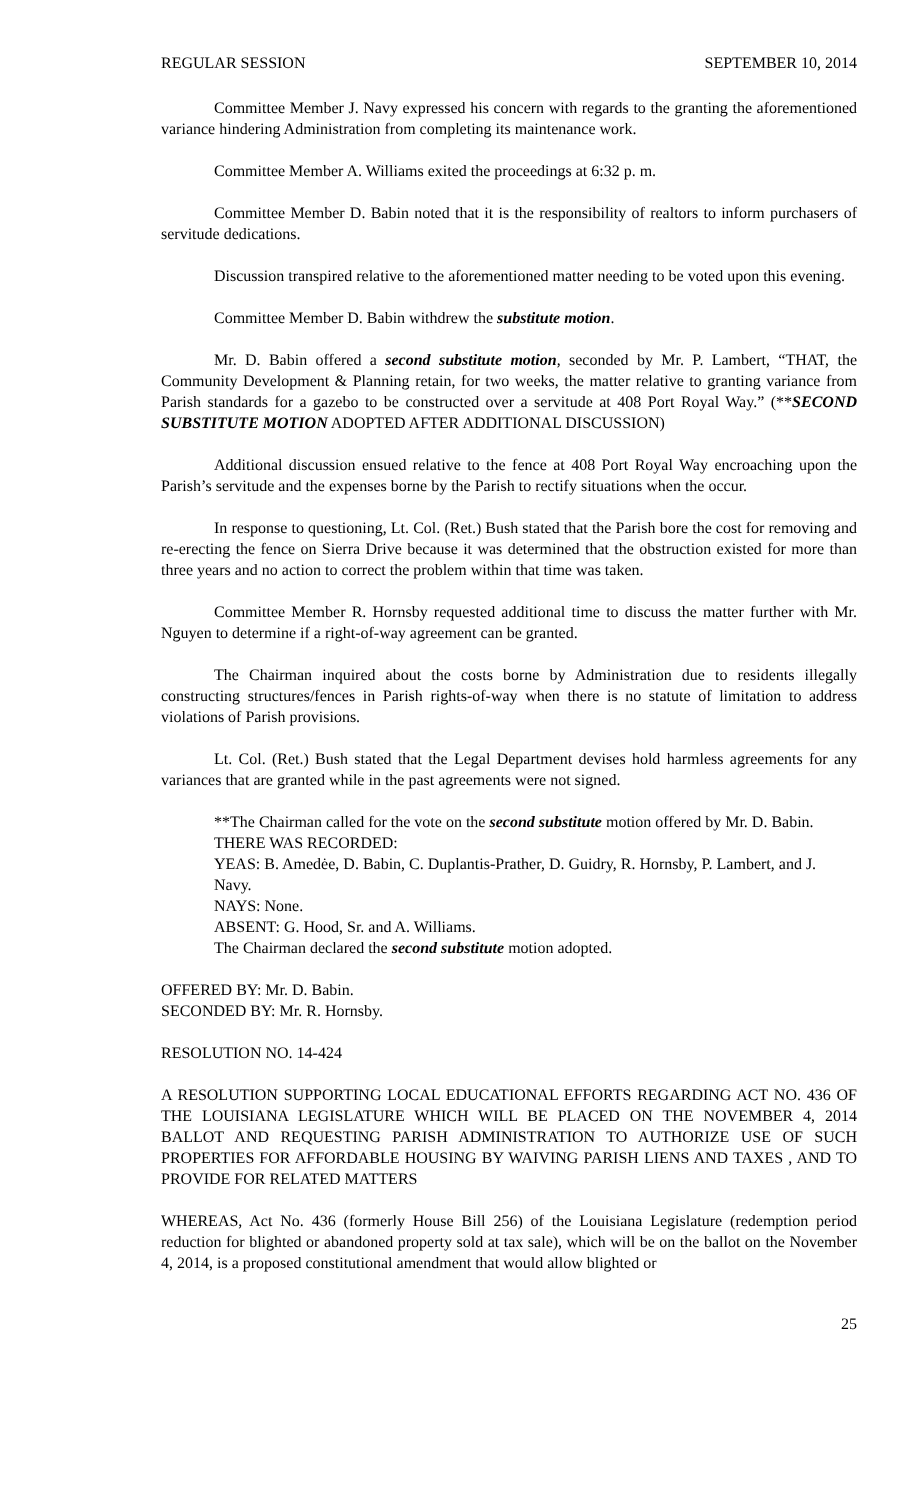REGULAR SESSION SEPTEMBER 10, 2014
Committee Member J. Navy expressed his concern with regards to the granting the aforementioned variance hindering Administration from completing its maintenance work.
Committee Member A. Williams exited the proceedings at 6:32 p. m.
Committee Member D. Babin noted that it is the responsibility of realtors to inform purchasers of servitude dedications.
Discussion transpired relative to the aforementioned matter needing to be voted upon this evening.
Committee Member D. Babin withdrew the substitute motion.
Mr. D. Babin offered a second substitute motion, seconded by Mr. P. Lambert, “THAT, the Community Development & Planning retain, for two weeks, the matter relative to granting variance from Parish standards for a gazebo to be constructed over a servitude at 408 Port Royal Way.” (**SECOND SUBSTITUTE MOTION ADOPTED AFTER ADDITIONAL DISCUSSION)
Additional discussion ensued relative to the fence at 408 Port Royal Way encroaching upon the Parish’s servitude and the expenses borne by the Parish to rectify situations when the occur.
In response to questioning, Lt. Col. (Ret.) Bush stated that the Parish bore the cost for removing and re-erecting the fence on Sierra Drive because it was determined that the obstruction existed for more than three years and no action to correct the problem within that time was taken.
Committee Member R. Hornsby requested additional time to discuss the matter further with Mr. Nguyen to determine if a right-of-way agreement can be granted.
The Chairman inquired about the costs borne by Administration due to residents illegally constructing structures/fences in Parish rights-of-way when there is no statute of limitation to address violations of Parish provisions.
Lt. Col. (Ret.) Bush stated that the Legal Department devises hold harmless agreements for any variances that are granted while in the past agreements were not signed.
**The Chairman called for the vote on the second substitute motion offered by Mr. D. Babin.
THERE WAS RECORDED:
YEAS: B. Amedėe, D. Babin, C. Duplantis-Prather, D. Guidry, R. Hornsby, P. Lambert, and J. Navy.
NAYS: None.
ABSENT: G. Hood, Sr. and A. Williams.
The Chairman declared the second substitute motion adopted.
OFFERED BY: Mr. D. Babin.
SECONDED BY: Mr. R. Hornsby.
RESOLUTION NO. 14-424
A RESOLUTION SUPPORTING LOCAL EDUCATIONAL EFFORTS REGARDING ACT NO. 436 OF THE LOUISIANA LEGISLATURE WHICH WILL BE PLACED ON THE NOVEMBER 4, 2014 BALLOT AND REQUESTING PARISH ADMINISTRATION TO AUTHORIZE USE OF SUCH PROPERTIES FOR AFFORDABLE HOUSING BY WAIVING PARISH LIENS AND TAXES , AND TO PROVIDE FOR RELATED MATTERS
WHEREAS, Act No. 436 (formerly House Bill 256) of the Louisiana Legislature (redemption period reduction for blighted or abandoned property sold at tax sale), which will be on the ballot on the November 4, 2014, is a proposed constitutional amendment that would allow blighted or
25